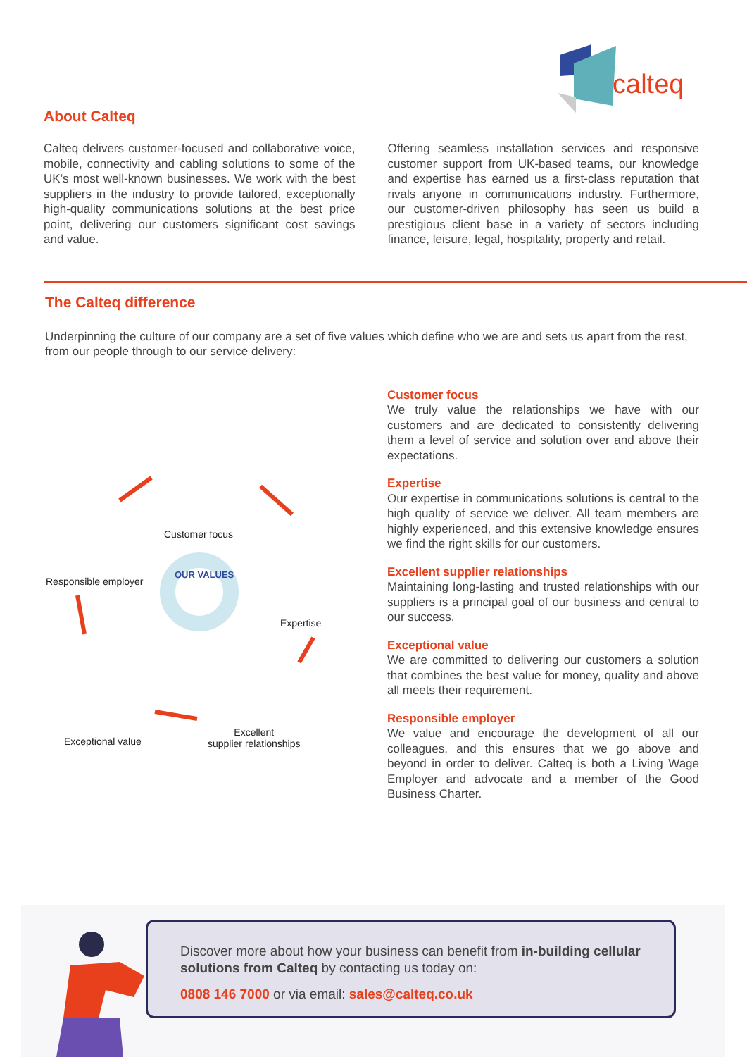calteq
About Calteq
Calteq delivers customer-focused and collaborative voice, mobile, connectivity and cabling solutions to some of the UK’s most well-known businesses. We work with the best suppliers in the industry to provide tailored, exceptionally high-quality communications solutions at the best price point, delivering our customers significant cost savings and value.
Offering seamless installation services and responsive customer support from UK-based teams, our knowledge and expertise has earned us a first-class reputation that rivals anyone in communications industry. Furthermore, our customer-driven philosophy has seen us build a prestigious client base in a variety of sectors including finance, leisure, legal, hospitality, property and retail.
The Calteq difference
Underpinning the culture of our company are a set of five values which define who we are and sets us apart from the rest, from our people through to our service delivery:
OUR VALUES
Customer focus
Responsible employer
Expertise
Exceptional value
Excellent
supplier relationships
Customer focus
We truly value the relationships we have with our customers and are dedicated to consistently delivering them a level of service and solution over and above their expectations.
Expertise
Our expertise in communications solutions is central to the high quality of service we deliver. All team members are highly experienced, and this extensive knowledge ensures we find the right skills for our customers.
Excellent supplier relationships
Maintaining long-lasting and trusted relationships with our suppliers is a principal goal of our business and central to our success.
Exceptional value
We are committed to delivering our customers a solution that combines the best value for money, quality and above all meets their requirement.
Responsible employer
We value and encourage the development of all our colleagues, and this ensures that we go above and beyond in order to deliver. Calteq is both a Living Wage Employer and advocate and a member of the Good Business Charter.
Discover more about how your business can benefit from in-building cellular solutions from Calteq by contacting us today on:
0808 146 7000 or via email: sales@calteq.co.uk